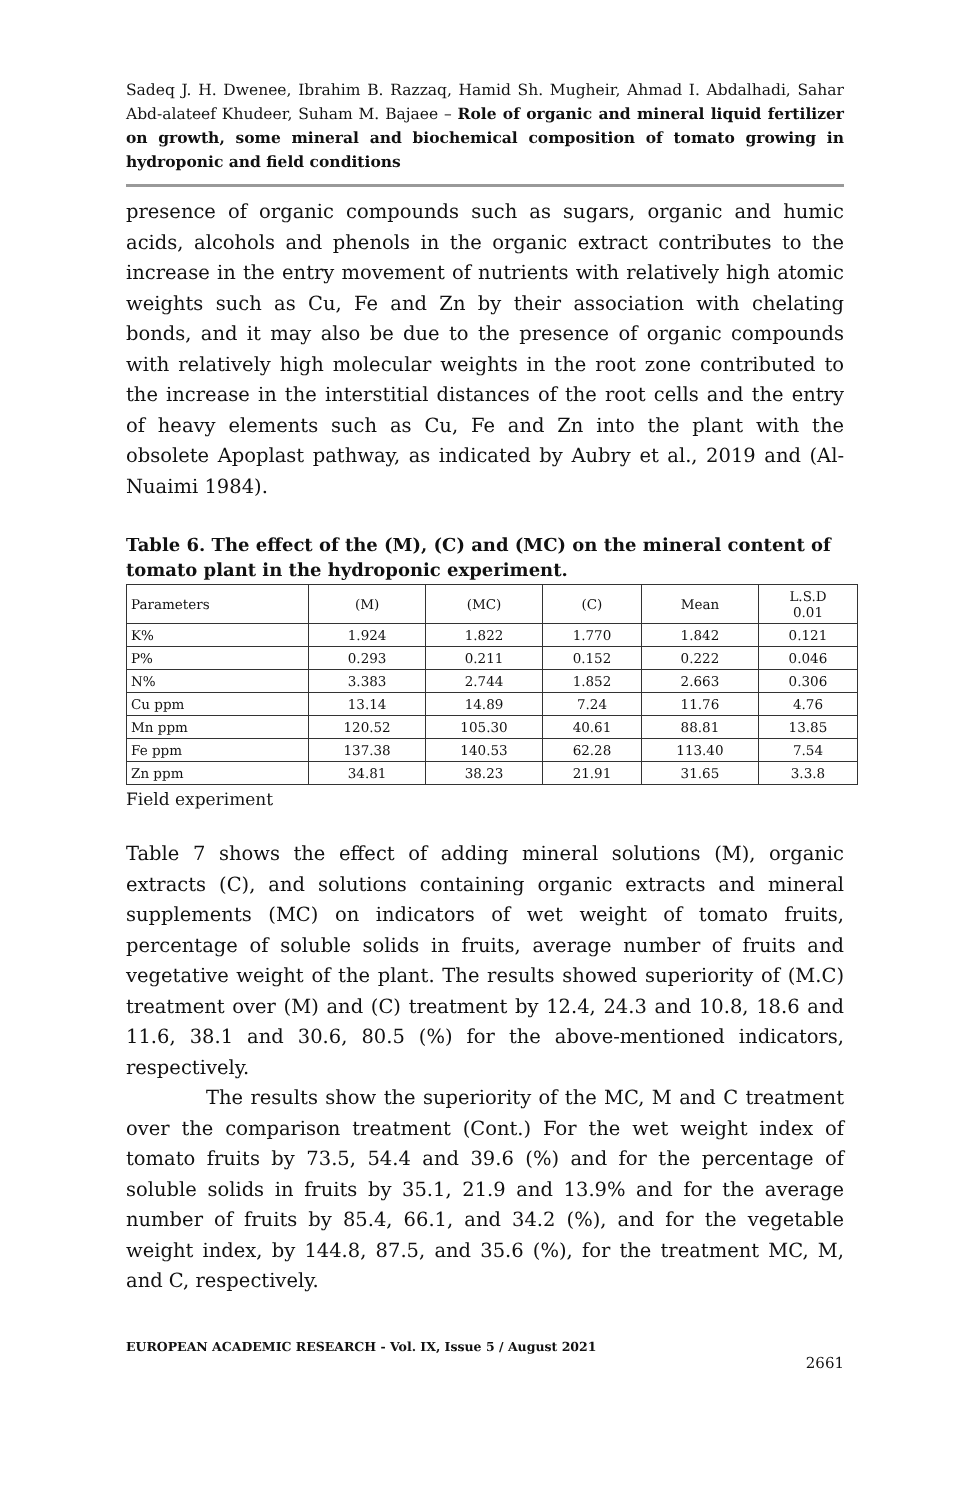Sadeq J. H. Dwenee, Ibrahim B. Razzaq, Hamid Sh. Mugheir, Ahmad I. Abdalhadi, Sahar Abd-alateef Khudeer, Suham M. Bajaee – Role of organic and mineral liquid fertilizer on growth, some mineral and biochemical composition of tomato growing in hydroponic and field conditions
presence of organic compounds such as sugars, organic and humic acids, alcohols and phenols in the organic extract contributes to the increase in the entry movement of nutrients with relatively high atomic weights such as Cu, Fe and Zn by their association with chelating bonds, and it may also be due to the presence of organic compounds with relatively high molecular weights in the root zone contributed to the increase in the interstitial distances of the root cells and the entry of heavy elements such as Cu, Fe and Zn into the plant with the obsolete Apoplast pathway, as indicated by Aubry et al., 2019 and (Al-Nuaimi 1984).
Table 6. The effect of the (M), (C) and (MC) on the mineral content of tomato plant in the hydroponic experiment.
| Parameters | (M) | (MC) | (C) | Mean | L.S.D 0.01 |
| --- | --- | --- | --- | --- | --- |
| K% | 1.924 | 1.822 | 1.770 | 1.842 | 0.121 |
| P% | 0.293 | 0.211 | 0.152 | 0.222 | 0.046 |
| N% | 3.383 | 2.744 | 1.852 | 2.663 | 0.306 |
| Cu ppm | 13.14 | 14.89 | 7.24 | 11.76 | 4.76 |
| Mn ppm | 120.52 | 105.30 | 40.61 | 88.81 | 13.85 |
| Fe ppm | 137.38 | 140.53 | 62.28 | 113.40 | 7.54 |
| Zn ppm | 34.81 | 38.23 | 21.91 | 31.65 | 3.3.8 |
Field experiment
Table 7 shows the effect of adding mineral solutions (M), organic extracts (C), and solutions containing organic extracts and mineral supplements (MC) on indicators of wet weight of tomato fruits, percentage of soluble solids in fruits, average number of fruits and vegetative weight of the plant. The results showed superiority of (M.C) treatment over (M) and (C) treatment by 12.4, 24.3 and 10.8, 18.6 and 11.6, 38.1 and 30.6, 80.5 (%) for the above-mentioned indicators, respectively.
The results show the superiority of the MC, M and C treatment over the comparison treatment (Cont.) For the wet weight index of tomato fruits by 73.5, 54.4 and 39.6 (%) and for the percentage of soluble solids in fruits by 35.1, 21.9 and 13.9% and for the average number of fruits by 85.4, 66.1, and 34.2 (%), and for the vegetable weight index, by 144.8, 87.5, and 35.6 (%), for the treatment MC, M, and C, respectively.
EUROPEAN ACADEMIC RESEARCH - Vol. IX, Issue 5 / August 2021
2661